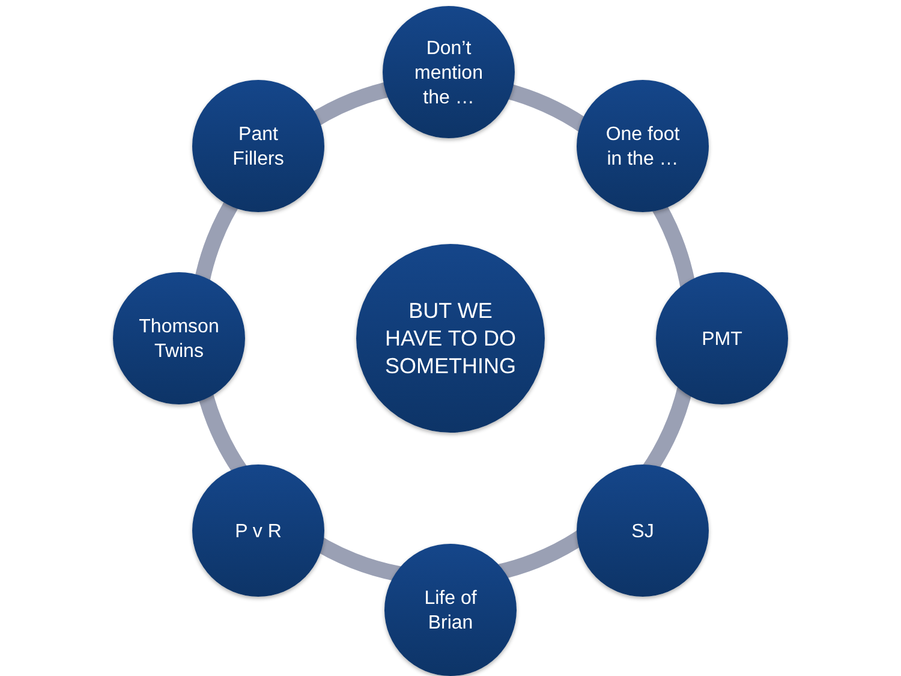Don’t
mention
the …
One foot
in the …
Pant
Fillers
Thomson
Twins
BUT WE
HAVE TO DO
SOMETHING
PMT
P v R SJ
Life of
Brian